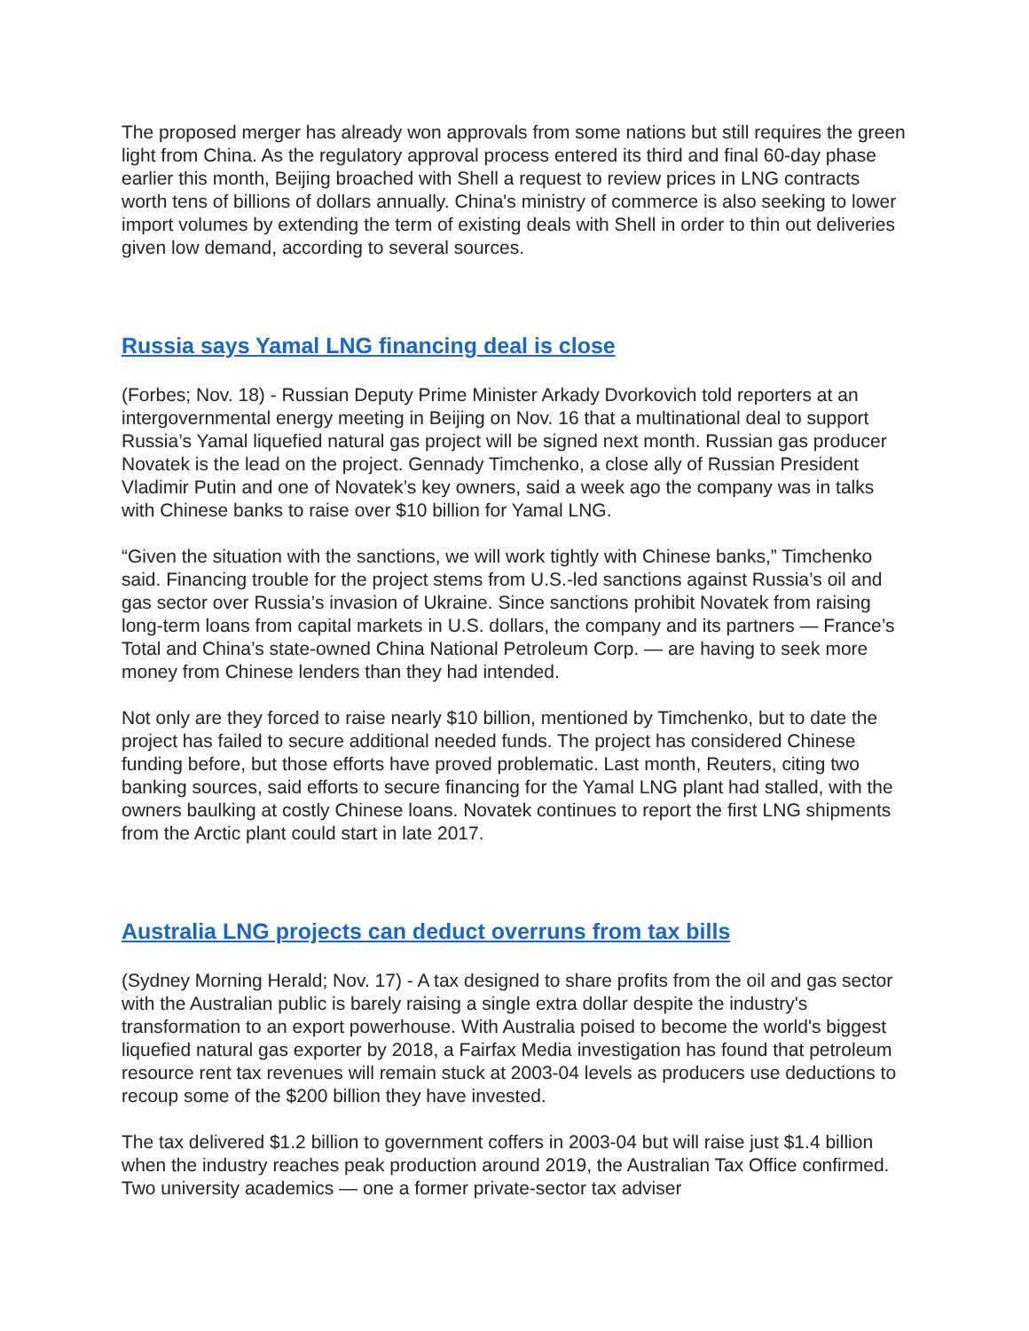The proposed merger has already won approvals from some nations but still requires the green light from China. As the regulatory approval process entered its third and final 60-day phase earlier this month, Beijing broached with Shell a request to review prices in LNG contracts worth tens of billions of dollars annually. China's ministry of commerce is also seeking to lower import volumes by extending the term of existing deals with Shell in order to thin out deliveries given low demand, according to several sources.
Russia says Yamal LNG financing deal is close
(Forbes; Nov. 18) - Russian Deputy Prime Minister Arkady Dvorkovich told reporters at an intergovernmental energy meeting in Beijing on Nov. 16 that a multinational deal to support Russia’s Yamal liquefied natural gas project will be signed next month. Russian gas producer Novatek is the lead on the project. Gennady Timchenko, a close ally of Russian President Vladimir Putin and one of Novatek’s key owners, said a week ago the company was in talks with Chinese banks to raise over $10 billion for Yamal LNG.
“Given the situation with the sanctions, we will work tightly with Chinese banks,” Timchenko said. Financing trouble for the project stems from U.S.-led sanctions against Russia’s oil and gas sector over Russia’s invasion of Ukraine. Since sanctions prohibit Novatek from raising long-term loans from capital markets in U.S. dollars, the company and its partners — France’s Total and China’s state-owned China National Petroleum Corp. — are having to seek more money from Chinese lenders than they had intended.
Not only are they forced to raise nearly $10 billion, mentioned by Timchenko, but to date the project has failed to secure additional needed funds. The project has considered Chinese funding before, but those efforts have proved problematic. Last month, Reuters, citing two banking sources, said efforts to secure financing for the Yamal LNG plant had stalled, with the owners baulking at costly Chinese loans. Novatek continues to report the first LNG shipments from the Arctic plant could start in late 2017.
Australia LNG projects can deduct overruns from tax bills
(Sydney Morning Herald; Nov. 17) - A tax designed to share profits from the oil and gas sector with the Australian public is barely raising a single extra dollar despite the industry's transformation to an export powerhouse. With Australia poised to become the world's biggest liquefied natural gas exporter by 2018, a Fairfax Media investigation has found that petroleum resource rent tax revenues will remain stuck at 2003-04 levels as producers use deductions to recoup some of the $200 billion they have invested.
The tax delivered $1.2 billion to government coffers in 2003-04 but will raise just $1.4 billion when the industry reaches peak production around 2019, the Australian Tax Office confirmed. Two university academics — one a former private-sector tax adviser